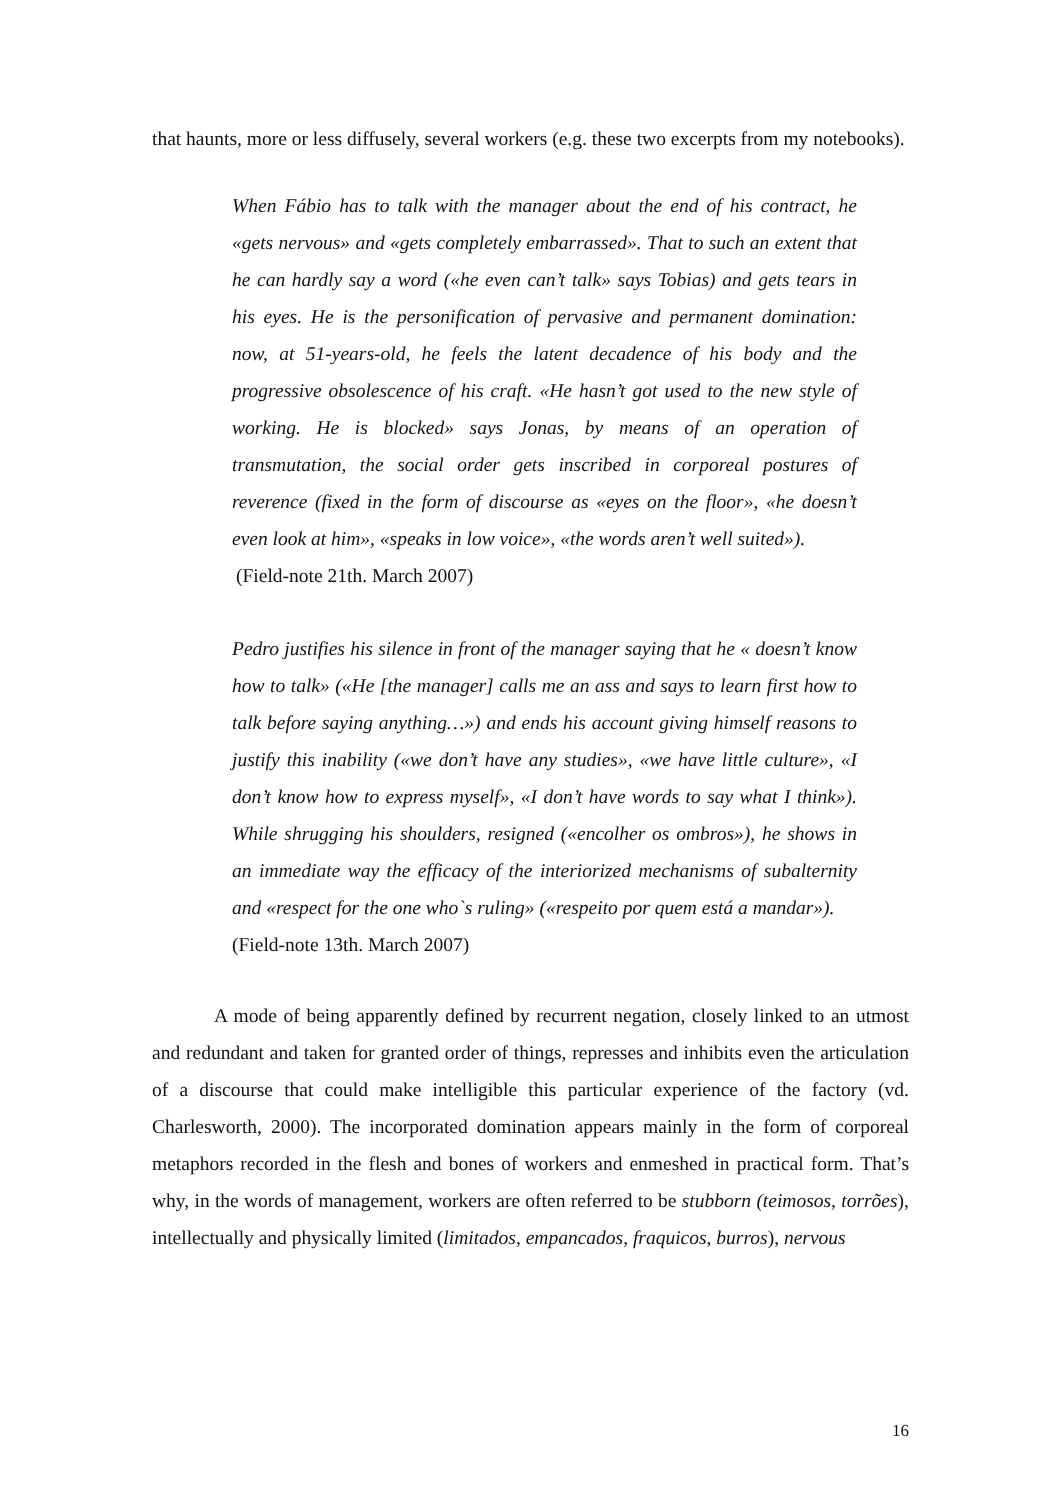that haunts, more or less diffusely, several workers (e.g. these two excerpts from my notebooks).
When Fábio has to talk with the manager about the end of his contract, he «gets nervous» and «gets completely embarrassed». That to such an extent that he can hardly say a word («he even can’t talk» says Tobias) and gets tears in his eyes. He is the personification of pervasive and permanent domination: now, at 51-years-old, he feels the latent decadence of his body and the progressive obsolescence of his craft. «He hasn’t got used to the new style of working. He is blocked» says Jonas, by means of an operation of transmutation, the social order gets inscribed in corporeal postures of reverence (fixed in the form of discourse as «eyes on the floor», «he doesn’t even look at him», «speaks in low voice», «the words aren’t well suited»).
(Field-note 21th. March 2007)
Pedro justifies his silence in front of the manager saying that he « doesn’t know how to talk» («He [the manager] calls me an ass and says to learn first how to talk before saying anything…») and ends his account giving himself reasons to justify this inability («we don’t have any studies», «we have little culture», «I don’t know how to express myself», «I don’t have words to say what I think»). While shrugging his shoulders, resigned («encolher os ombros»), he shows in an immediate way the efficacy of the interiorized mechanisms of subalternity and «respect for the one who`s ruling» («respeito por quem está a mandar»).
(Field-note 13th. March 2007)
A mode of being apparently defined by recurrent negation, closely linked to an utmost and redundant and taken for granted order of things, represses and inhibits even the articulation of a discourse that could make intelligible this particular experience of the factory (vd. Charlesworth, 2000). The incorporated domination appears mainly in the form of corporeal metaphors recorded in the flesh and bones of workers and enmeshed in practical form. That’s why, in the words of management, workers are often referred to be stubborn (teimosos, torrões), intellectually and physically limited (limitados, empancados, fraquicos, burros), nervous
16